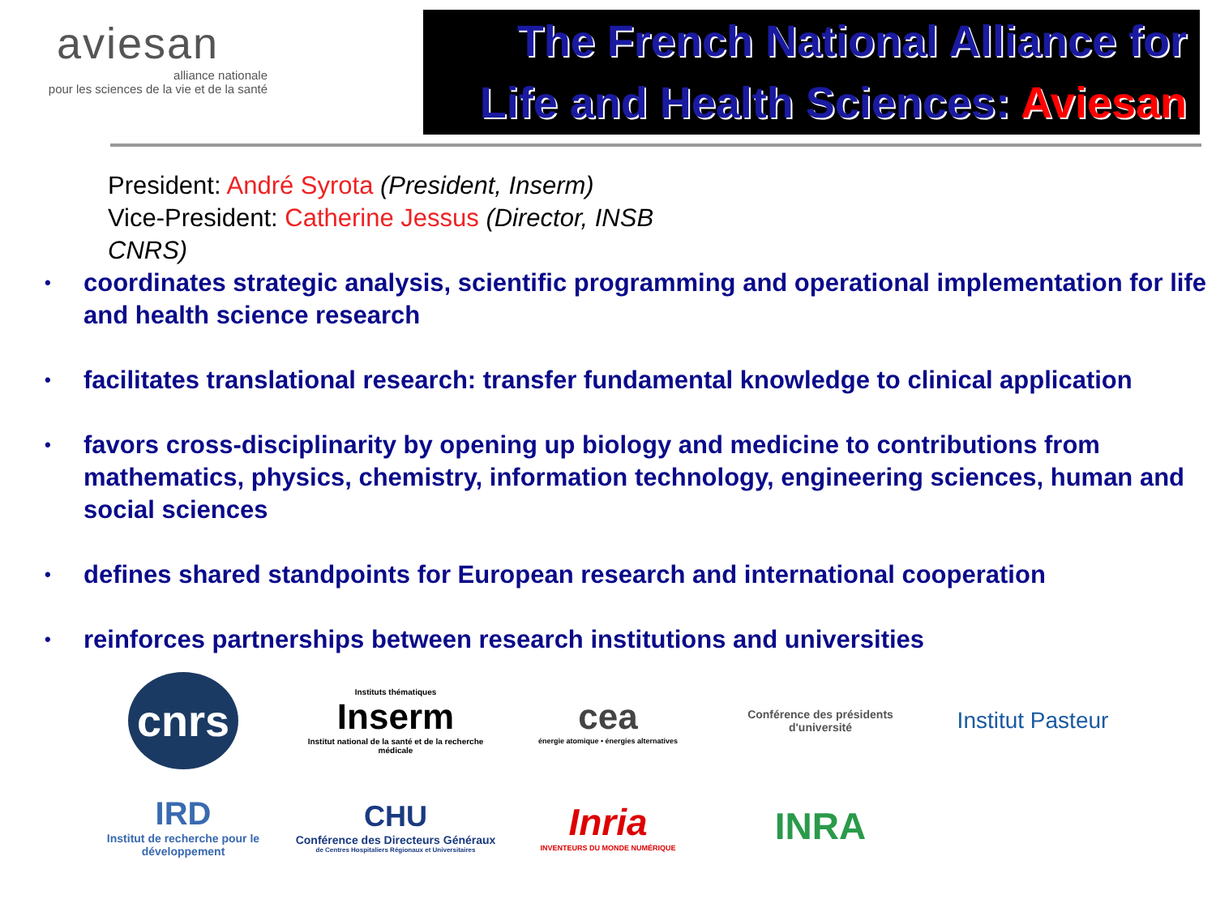aviesan
alliance nationale
pour les sciences de la vie et de la santé
The French National Alliance for
Life and Health Sciences: Aviesan
President: André Syrota (President, Inserm)
Vice-President: Catherine Jessus (Director, INSB CNRS)
• coordinates strategic analysis, scientific programming and operational implementation for life and health science research
• facilitates translational research: transfer fundamental knowledge to clinical application
• favors cross-disciplinarity by opening up biology and medicine to contributions from mathematics, physics, chemistry, information technology, engineering sciences, human and social sciences
• defines shared standpoints for European research and international cooperation
• reinforces partnerships between research institutions and universities
cnrs
Instituts thématiques
Inserm
Institut national de la santé et de la recherche médicale
cea
énergie atomique • énergies alternatives
Conférence des présidents d'université
Institut Pasteur
IRD
Institut de recherche pour le développement
CHU
Conférence des Directeurs Généraux
de Centres Hospitaliers Régionaux et Universitaires
Inria
INVENTEURS DU MONDE NUMÉRIQUE
INRA